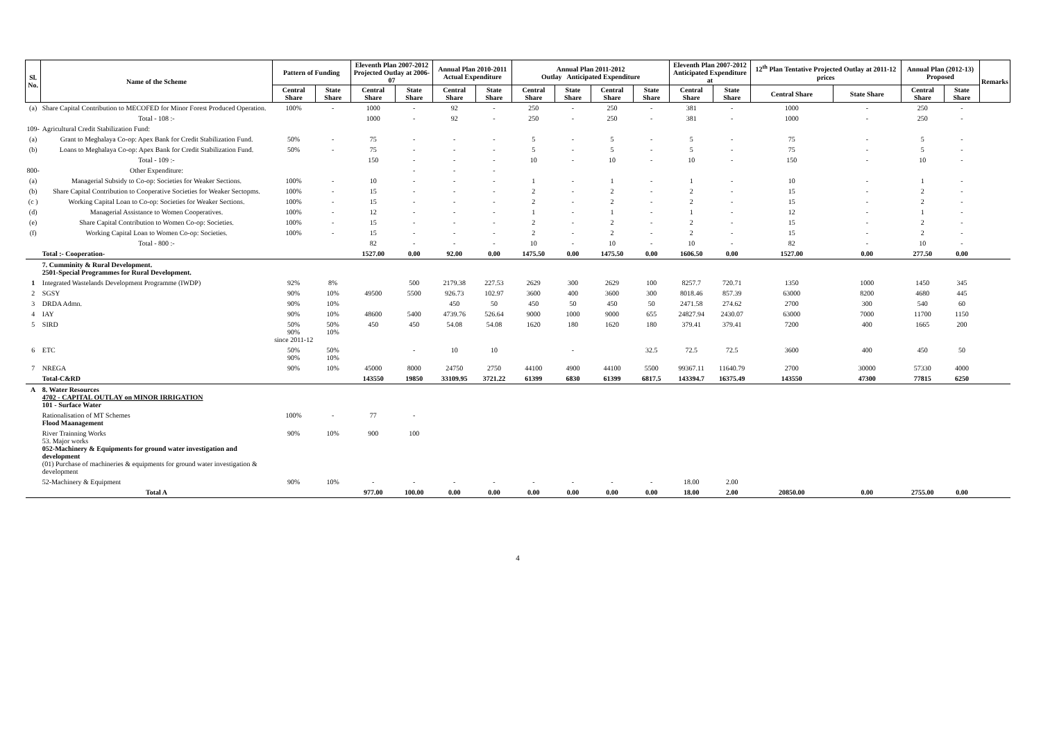| Sl. No. | Name of the Scheme | Pattern of Funding | | Eleventh Plan 2007-2012 Projected Outlay at 2006-07 | | Annual Plan 2010-2011 Actual Expenditure | | Annual Plan 2011-2012 Outlay Anticipated Expenditure | | | | Eleventh Plan 2007-2012 Anticipated Expenditure at | | 12<sup>th</sup> Plan Tentative Projected Outlay at 2011-12 prices | | Annual Plan (2012-13) Proposed | | Remarks |
| --- | --- | --- | --- | --- | --- | --- | --- | --- | --- | --- | --- | --- | --- | --- | --- | --- | --- | --- |
| | | Central Share | State Share | Central Share | State Share | Central Share | State Share | Central Share | State Share | Central Share | State Share | Central Share | State Share | Central Share | State Share | Central Share | State Share | |
| (a) | Share Capital Contribution to MECOFED for Minor Forest Produced Operation. | 100% | - | 1000 | - | 92 | - | 250 | - | 250 | - | 381 | - | 1000 | - | 250 | - | |
| | Total - 108 :- | | | 1000 | - | 92 | - | 250 | - | 250 | - | 381 | - | 1000 | - | 250 | - | |
| 109- | Agricultural Credit Stabilization Fund: | | | | | | | | | | | | | | | | | |
| (a) | Grant to Meghalaya Co-op: Apex Bank for Credit Stabilization Fund. | 50% | - | 75 | - | - | - | 5 | - | 5 | - | 5 | - | 75 | - | 5 | - | |
| (b) | Loans to Meghalaya Co-op: Apex Bank for Credit Stabilization Fund. | 50% | - | 75 | - | - | - | 5 | - | 5 | - | 5 | - | 75 | - | 5 | - | |
| | Total - 109 :- | | | 150 | - | - | - | 10 | - | 10 | - | 10 | - | 150 | - | 10 | - | |
| 800- | Other Expenditure: | | | | - | - | - | | | | | | | | | | | |
| (a) | Managerial Subsidy to Co-op: Societies for Weaker Sections. | 100% | - | 10 | - | - | - | 1 | - | 1 | - | 1 | - | 10 | - | 1 | - | |
| (b) | Share Capital Contribution to Cooperative Societies for Weaker Sectopms. | 100% | - | 15 | - | - | - | 2 | - | 2 | - | 2 | - | 15 | - | 2 | - | |
| (c ) | Working Capital Loan to Co-op: Societies for Weaker Sections. | 100% | - | 15 | - | - | - | 2 | - | 2 | - | 2 | - | 15 | - | 2 | - | |
| (d) | Managerial Assistance to Women Cooperatives. | 100% | - | 12 | - | - | - | 1 | - | 1 | - | 1 | - | 12 | - | 1 | - | |
| (e) | Share Capital Contribution to Women Co-op: Societies. | 100% | - | 15 | - | - | - | 2 | - | 2 | - | 2 | - | 15 | - | 2 | - | |
| (f) | Working Capital Loan to Women Co-op: Societies. | 100% | - | 15 | - | - | - | 2 | - | 2 | - | 2 | - | 15 | - | 2 | - | |
| | Total - 800 :- | | | 82 | - | - | - | 10 | - | 10 | - | 10 | - | 82 | - | 10 | - | |
| | Total :- Cooperation- | | | 1527.00 | 0.00 | 92.00 | 0.00 | 1475.50 | 0.00 | 1475.50 | 0.00 | 1606.50 | 0.00 | 1527.00 | 0.00 | 277.50 | 0.00 | |
| | 7. Cumminity & Rural Development. 2501-Special Programmes for Rural Development. | | | | | | | | | | | | | | | | | |
| 1 | Integrated Wastelands Development Programme (IWDP) | 92% | 8% | | 500 | 2179.38 | 227.53 | 2629 | 300 | 2629 | 100 | 8257.7 | 720.71 | 1350 | 1000 | 1450 | 345 | |
| 2 | SGSY | 90% | 10% | 49500 | 5500 | 926.73 | 102.97 | 3600 | 400 | 3600 | 300 | 8018.46 | 857.39 | 63000 | 8200 | 4680 | 445 | |
| 3 | DRDA Admn. | 90% | 10% | | | 450 | 50 | 450 | 50 | 450 | 50 | 2471.58 | 274.62 | 2700 | 300 | 540 | 60 | |
| 4 | IAY | 90% | 10% | 48600 | 5400 | 4739.76 | 526.64 | 9000 | 1000 | 9000 | 655 | 24827.94 | 2430.07 | 63000 | 7000 | 11700 | 1150 | |
| 5 | SIRD | 50% 90% since 2011-12 | 50% 10% | 450 | 450 | 54.08 | 54.08 | 1620 | 180 | 1620 | 180 | 379.41 | 379.41 | 7200 | 400 | 1665 | 200 | |
| 6 | ETC | 50% 90% | 50% 10% | | - | 10 | 10 | | - | | 32.5 | 72.5 | 72.5 | 3600 | 400 | 450 | 50 | |
| 7 | NREGA | 90% | 10% | 45000 | 8000 | 24750 | 2750 | 44100 | 4900 | 44100 | 5500 | 99367.11 | 11640.79 | 2700 | 30000 | 57330 | 4000 | |
| | Total-C&RD | | | 143550 | 19850 | 33109.95 | 3721.22 | 61399 | 6830 | 61399 | 6817.5 | 143394.7 | 16375.49 | 143550 | 47300 | 77815 | 6250 | |
| A | 8. Water Resources 4702 - CAPITAL OUTLAY on MINOR IRRIGATION 101 - Surface Water | | | | | | | | | | | | | | | | | |
| | Rationalisation of MT Schemes Flood Maanagement | 100% | - | 77 | - | | | | | | | | | | | | | |
| | River Trainning Works 53. Major works 052-Machinery & Equipments for ground water investigation and development (01) Purchase of machineries & equipments for ground water investigation & development | 90% | 10% | 900 | 100 | | | | | | | | | | | | | |
| | 52-Machinery & Equipment | 90% | 10% | - | - | - | - | - | - | - | - | 18.00 | 2.00 | | | | | |
| | Total A | | | 977.00 | 100.00 | 0.00 | 0.00 | 0.00 | 0.00 | 0.00 | 0.00 | 18.00 | 2.00 | 20850.00 | 0.00 | 2755.00 | 0.00 | |
4